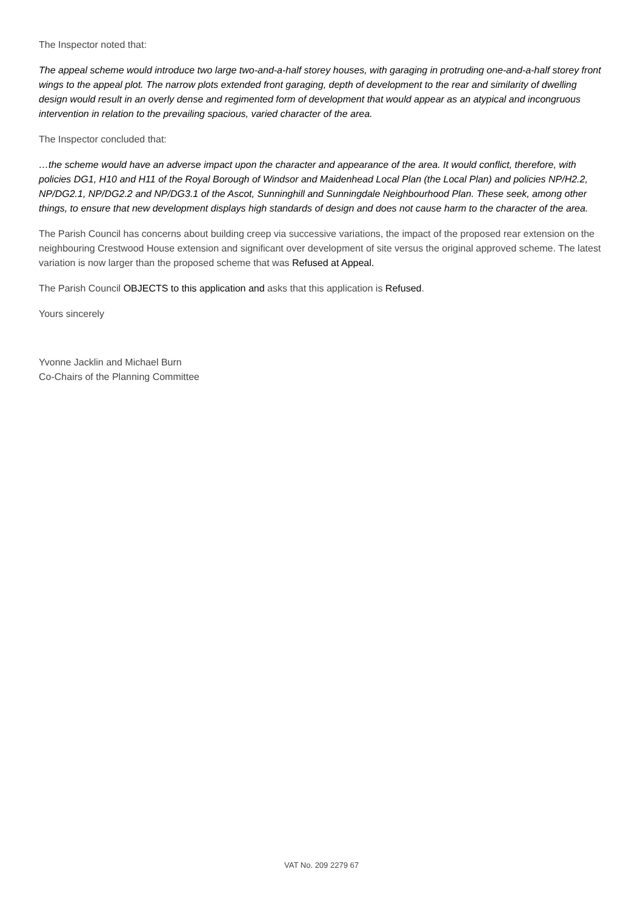The Inspector noted that:
The appeal scheme would introduce two large two-and-a-half storey houses, with garaging in protruding one-and-a-half storey front wings to the appeal plot. The narrow plots extended front garaging, depth of development to the rear and similarity of dwelling design would result in an overly dense and regimented form of development that would appear as an atypical and incongruous intervention in relation to the prevailing spacious, varied character of the area.
The Inspector concluded that:
…the scheme would have an adverse impact upon the character and appearance of the area. It would conflict, therefore, with policies DG1, H10 and H11 of the Royal Borough of Windsor and Maidenhead Local Plan (the Local Plan) and policies NP/H2.2, NP/DG2.1, NP/DG2.2 and NP/DG3.1 of the Ascot, Sunninghill and Sunningdale Neighbourhood Plan. These seek, among other things, to ensure that new development displays high standards of design and does not cause harm to the character of the area.
The Parish Council has concerns about building creep via successive variations, the impact of the proposed rear extension on the neighbouring Crestwood House extension and significant over development of site versus the original approved scheme. The latest variation is now larger than the proposed scheme that was Refused at Appeal.
The Parish Council OBJECTS to this application and asks that this application is Refused.
Yours sincerely
Yvonne Jacklin and Michael Burn
Co-Chairs of the Planning Committee
VAT No. 209 2279 67